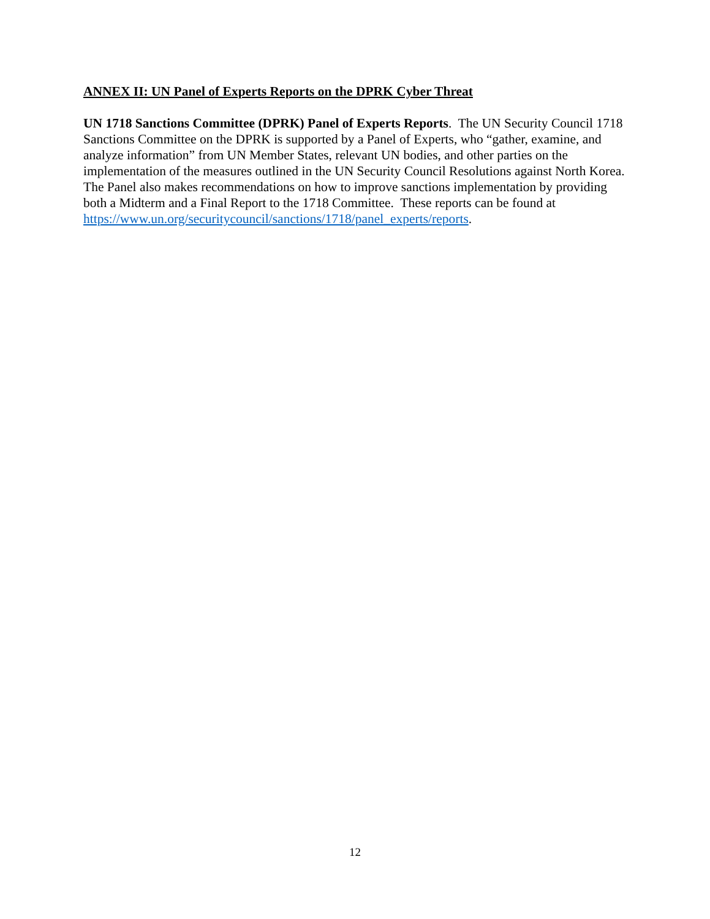ANNEX II: UN Panel of Experts Reports on the DPRK Cyber Threat
UN 1718 Sanctions Committee (DPRK) Panel of Experts Reports. The UN Security Council 1718 Sanctions Committee on the DPRK is supported by a Panel of Experts, who “gather, examine, and analyze information” from UN Member States, relevant UN bodies, and other parties on the implementation of the measures outlined in the UN Security Council Resolutions against North Korea. The Panel also makes recommendations on how to improve sanctions implementation by providing both a Midterm and a Final Report to the 1718 Committee. These reports can be found at https://www.un.org/securitycouncil/sanctions/1718/panel_experts/reports.
12